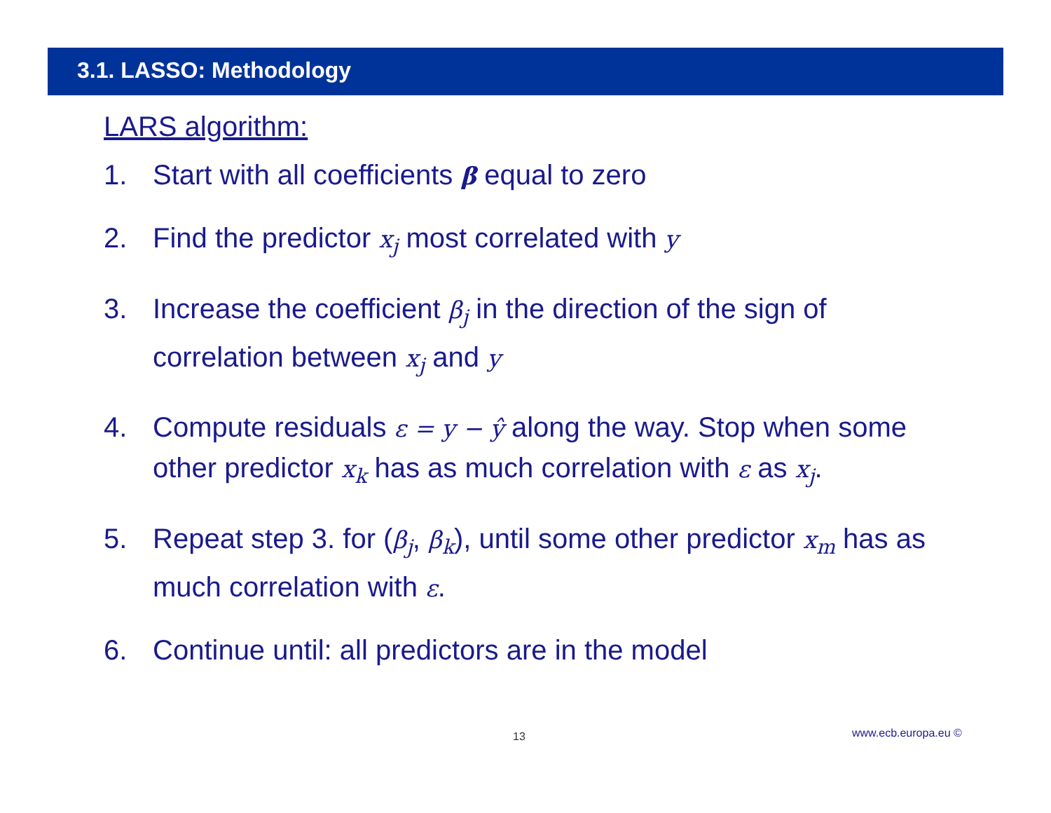3.1. LASSO: Methodology
LARS algorithm:
1. Start with all coefficients β equal to zero
2. Find the predictor x<sub>j</sub> most correlated with y
3. Increase the coefficient β<sub>j</sub> in the direction of the sign of correlation between x<sub>j</sub> and y
4. Compute residuals ε = y − ŷ along the way. Stop when some other predictor x<sub>k</sub> has as much correlation with ε as x<sub>j</sub>.
5. Repeat step 3. for (β<sub>j</sub>, β<sub>k</sub>), until some other predictor x<sub>m</sub> has as much correlation with ε.
6. Continue until: all predictors are in the model
13 www.ecb.europa.eu ©